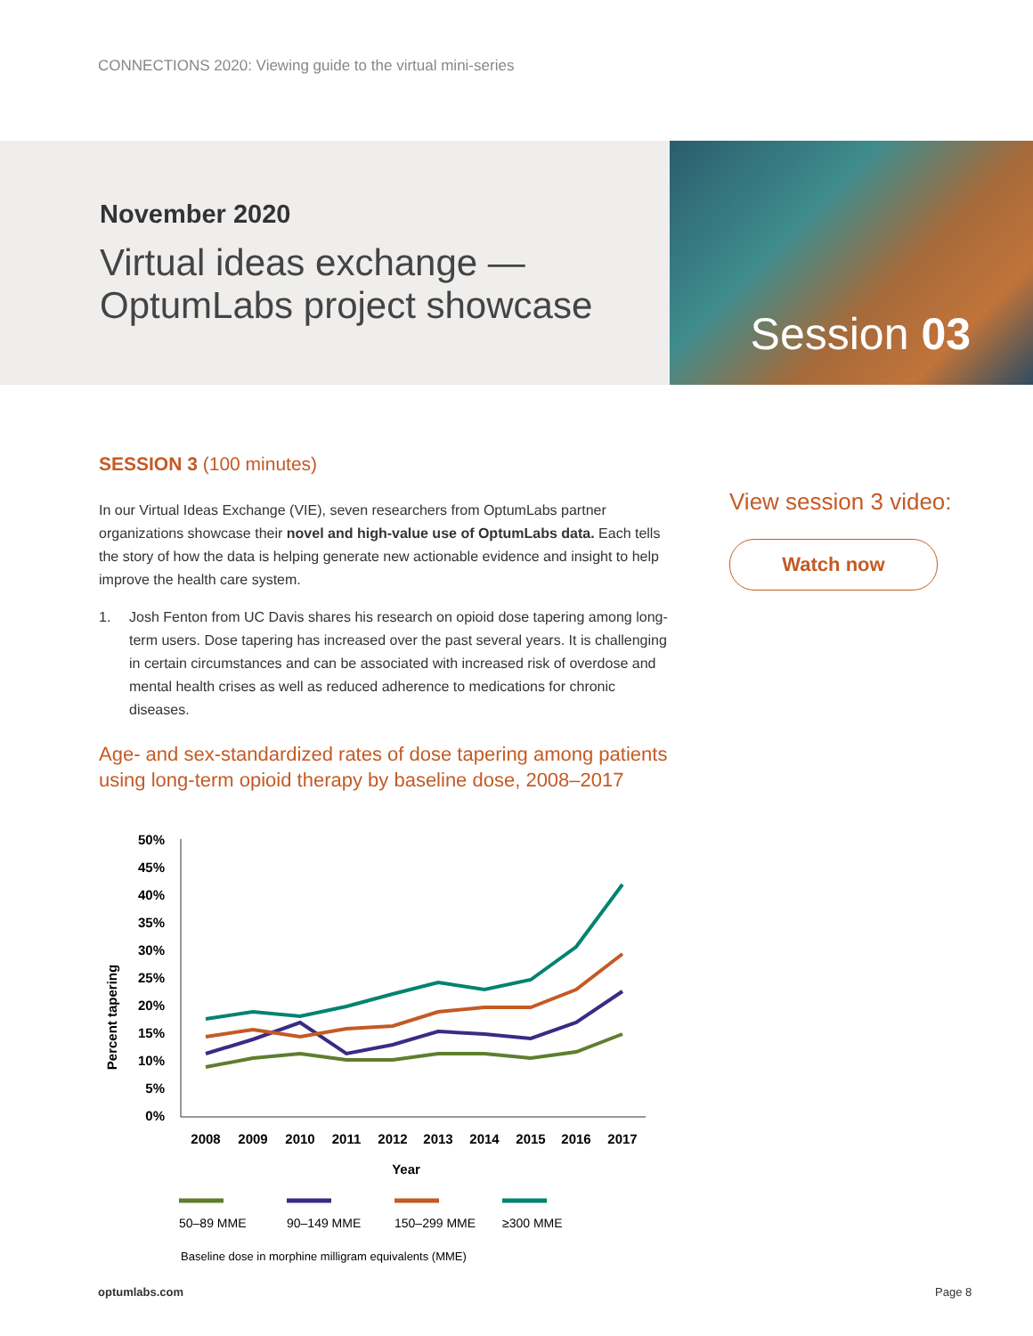CONNECTIONS 2020: Viewing guide to the virtual mini-series
November 2020
Virtual ideas exchange —
OptumLabs project showcase
Session 03
SESSION 3 (100 minutes)
In our Virtual Ideas Exchange (VIE), seven researchers from OptumLabs partner organizations showcase their novel and high-value use of OptumLabs data. Each tells the story of how the data is helping generate new actionable evidence and insight to help improve the health care system.
1. Josh Fenton from UC Davis shares his research on opioid dose tapering among long-term users. Dose tapering has increased over the past several years. It is challenging in certain circumstances and can be associated with increased risk of overdose and mental health crises as well as reduced adherence to medications for chronic diseases.
Age- and sex-standardized rates of dose tapering among patients using long-term opioid therapy by baseline dose, 2008–2017
Percent tapering
50%
45%
40%
35%
30%
25%
20%
15%
10%
5%
0%
2008
2009
2010
2011
2012
2013
2014
2015
2016
2017
Year
50–89 MME
90–149 MME
150–299 MME
≥300 MME
Baseline dose in morphine milligram equivalents (MME)
View session 3 video:
Watch now
optumlabs.com Page 8